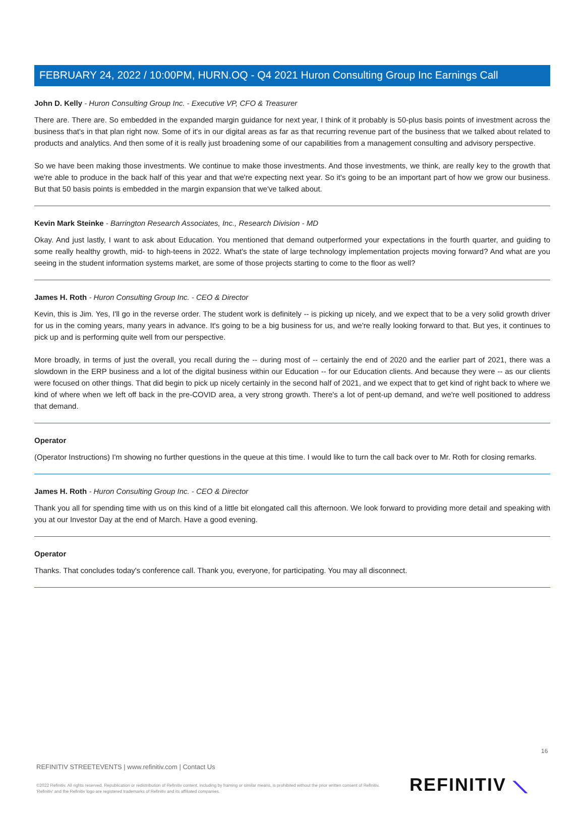FEBRUARY 24, 2022 / 10:00PM, HURN.OQ - Q4 2021 Huron Consulting Group Inc Earnings Call
John D. Kelly - Huron Consulting Group Inc. - Executive VP, CFO & Treasurer
There are. There are. So embedded in the expanded margin guidance for next year, I think of it probably is 50-plus basis points of investment across the business that's in that plan right now. Some of it's in our digital areas as far as that recurring revenue part of the business that we talked about related to products and analytics. And then some of it is really just broadening some of our capabilities from a management consulting and advisory perspective.
So we have been making those investments. We continue to make those investments. And those investments, we think, are really key to the growth that we're able to produce in the back half of this year and that we're expecting next year. So it's going to be an important part of how we grow our business. But that 50 basis points is embedded in the margin expansion that we've talked about.
Kevin Mark Steinke - Barrington Research Associates, Inc., Research Division - MD
Okay. And just lastly, I want to ask about Education. You mentioned that demand outperformed your expectations in the fourth quarter, and guiding to some really healthy growth, mid- to high-teens in 2022. What's the state of large technology implementation projects moving forward? And what are you seeing in the student information systems market, are some of those projects starting to come to the floor as well?
James H. Roth - Huron Consulting Group Inc. - CEO & Director
Kevin, this is Jim. Yes, I'll go in the reverse order. The student work is definitely -- is picking up nicely, and we expect that to be a very solid growth driver for us in the coming years, many years in advance. It's going to be a big business for us, and we're really looking forward to that. But yes, it continues to pick up and is performing quite well from our perspective.
More broadly, in terms of just the overall, you recall during the -- during most of -- certainly the end of 2020 and the earlier part of 2021, there was a slowdown in the ERP business and a lot of the digital business within our Education -- for our Education clients. And because they were -- as our clients were focused on other things. That did begin to pick up nicely certainly in the second half of 2021, and we expect that to get kind of right back to where we kind of where when we left off back in the pre-COVID area, a very strong growth. There's a lot of pent-up demand, and we're well positioned to address that demand.
Operator
(Operator Instructions) I'm showing no further questions in the queue at this time. I would like to turn the call back over to Mr. Roth for closing remarks.
James H. Roth - Huron Consulting Group Inc. - CEO & Director
Thank you all for spending time with us on this kind of a little bit elongated call this afternoon. We look forward to providing more detail and speaking with you at our Investor Day at the end of March. Have a good evening.
Operator
Thanks. That concludes today's conference call. Thank you, everyone, for participating. You may all disconnect.
16
REFINITIV STREETEVENTS | www.refinitiv.com | Contact Us
©2022 Refinitiv. All rights reserved. Republication or redistribution of Refinitiv content, including by framing or similar means, is prohibited without the prior written consent of Refinitiv. 'Refinitiv' and the Refinitiv logo are registered trademarks of Refinitiv and its affiliated companies.
REFINITIV ⟍